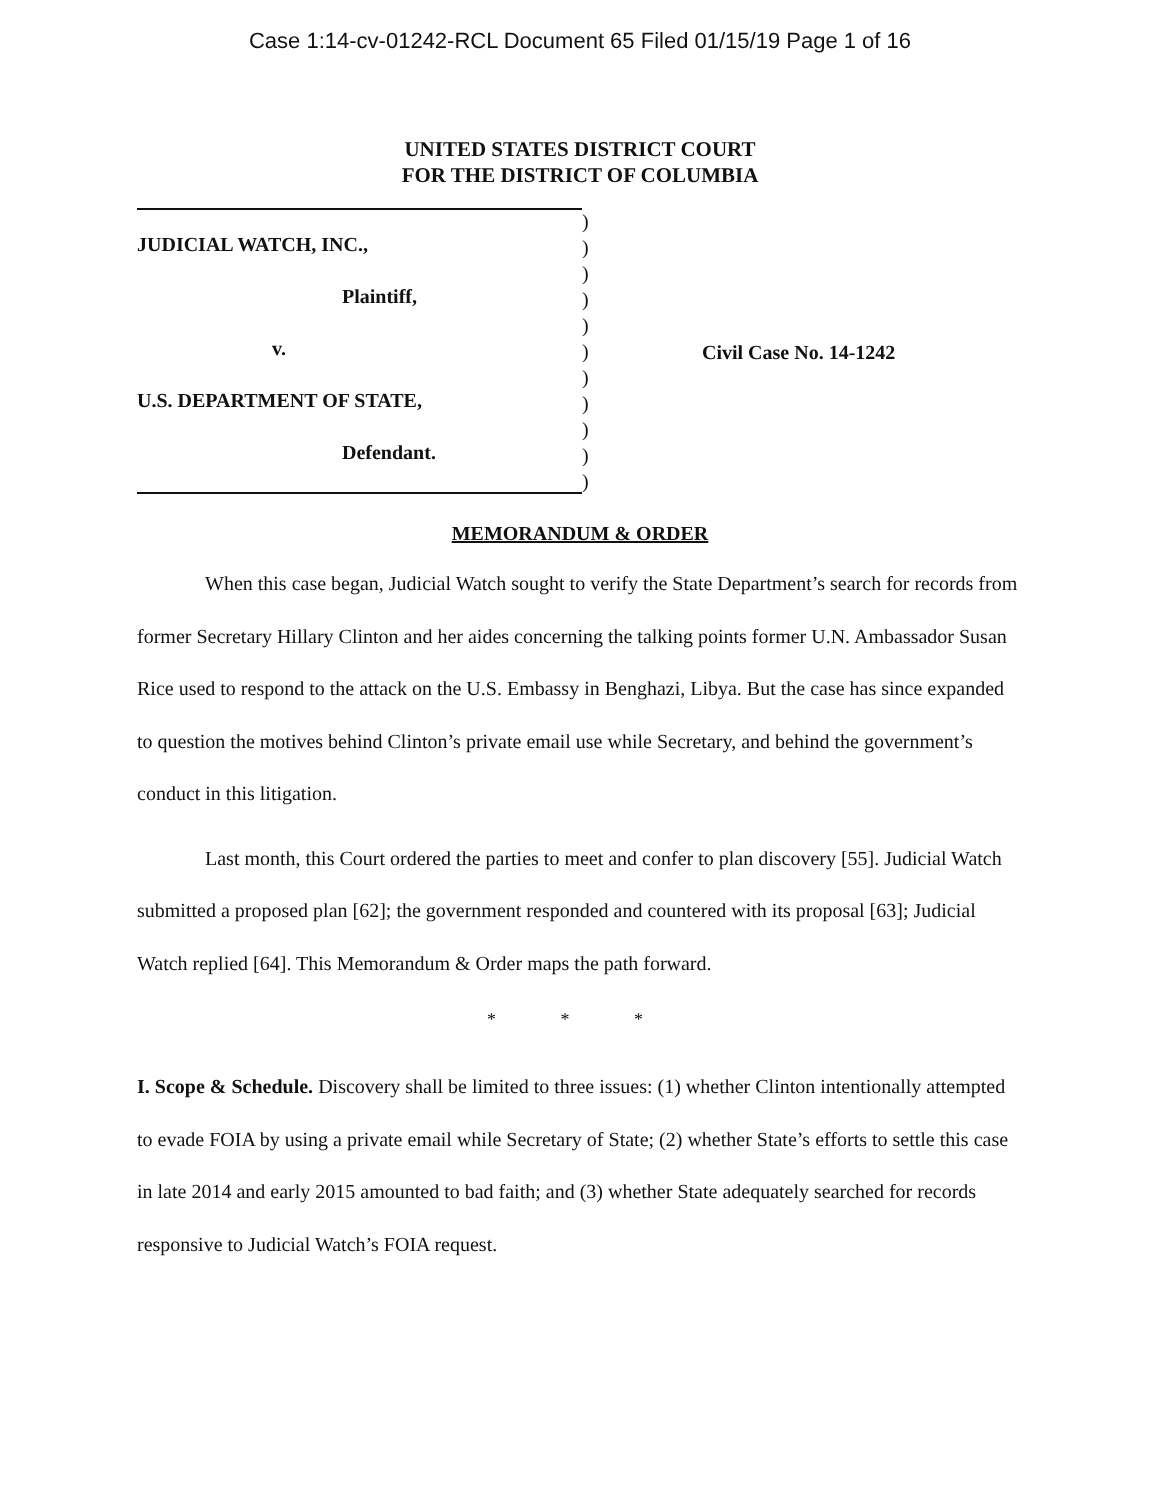Case 1:14-cv-01242-RCL Document 65 Filed 01/15/19 Page 1 of 16
UNITED STATES DISTRICT COURT
FOR THE DISTRICT OF COLUMBIA
JUDICIAL WATCH, INC.,
Plaintiff,
v.
U.S. DEPARTMENT OF STATE,
Defendant.
)
)
)
)
)
)
)
)
)
)
)
Civil Case No. 14-1242
MEMORANDUM & ORDER
When this case began, Judicial Watch sought to verify the State Department’s search for records from former Secretary Hillary Clinton and her aides concerning the talking points former U.N. Ambassador Susan Rice used to respond to the attack on the U.S. Embassy in Benghazi, Libya. But the case has since expanded to question the motives behind Clinton’s private email use while Secretary, and behind the government’s conduct in this litigation.
Last month, this Court ordered the parties to meet and confer to plan discovery [55]. Judicial Watch submitted a proposed plan [62]; the government responded and countered with its proposal [63]; Judicial Watch replied [64]. This Memorandum & Order maps the path forward.
* * *
I. Scope & Schedule. Discovery shall be limited to three issues: (1) whether Clinton intentionally attempted to evade FOIA by using a private email while Secretary of State; (2) whether State’s efforts to settle this case in late 2014 and early 2015 amounted to bad faith; and (3) whether State adequately searched for records responsive to Judicial Watch’s FOIA request.